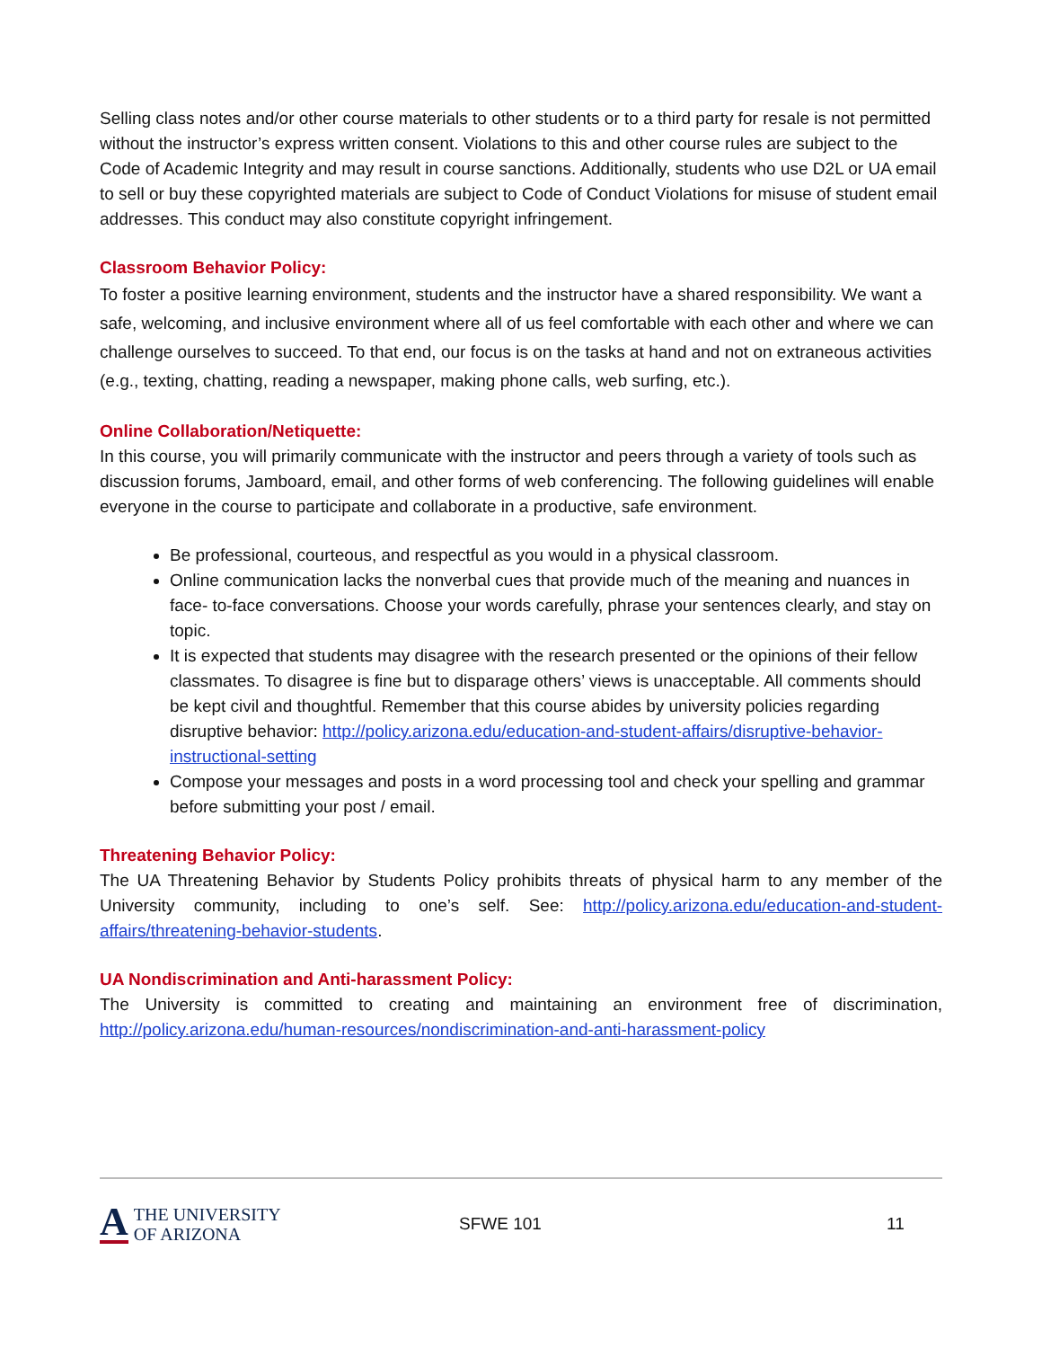Selling class notes and/or other course materials to other students or to a third party for resale is not permitted without the instructor’s express written consent. Violations to this and other course rules are subject to the Code of Academic Integrity and may result in course sanctions. Additionally, students who use D2L or UA email to sell or buy these copyrighted materials are subject to Code of Conduct Violations for misuse of student email addresses. This conduct may also constitute copyright infringement.
Classroom Behavior Policy:
To foster a positive learning environment, students and the instructor have a shared responsibility. We want a safe, welcoming, and inclusive environment where all of us feel comfortable with each other and where we can challenge ourselves to succeed. To that end, our focus is on the tasks at hand and not on extraneous activities (e.g., texting, chatting, reading a newspaper, making phone calls, web surfing, etc.).
Online Collaboration/Netiquette:
In this course, you will primarily communicate with the instructor and peers through a variety of tools such as discussion forums, Jamboard, email, and other forms of web conferencing. The following guidelines will enable everyone in the course to participate and collaborate in a productive, safe environment.
Be professional, courteous, and respectful as you would in a physical classroom.
Online communication lacks the nonverbal cues that provide much of the meaning and nuances in face- to-face conversations. Choose your words carefully, phrase your sentences clearly, and stay on topic.
It is expected that students may disagree with the research presented or the opinions of their fellow classmates. To disagree is fine but to disparage others’ views is unacceptable. All comments should be kept civil and thoughtful. Remember that this course abides by university policies regarding disruptive behavior: http://policy.arizona.edu/education-and-student-affairs/disruptive-behavior-instructional-setting
Compose your messages and posts in a word processing tool and check your spelling and grammar before submitting your post / email.
Threatening Behavior Policy:
The UA Threatening Behavior by Students Policy prohibits threats of physical harm to any member of the University community, including to one’s self. See: http://policy.arizona.edu/education-and-student-affairs/threatening-behavior-students.
UA Nondiscrimination and Anti-harassment Policy:
The University is committed to creating and maintaining an environment free of discrimination, http://policy.arizona.edu/human-resources/nondiscrimination-and-anti-harassment-policy
A
THE UNIVERSITY
OF ARIZONA
SFWE 101 11